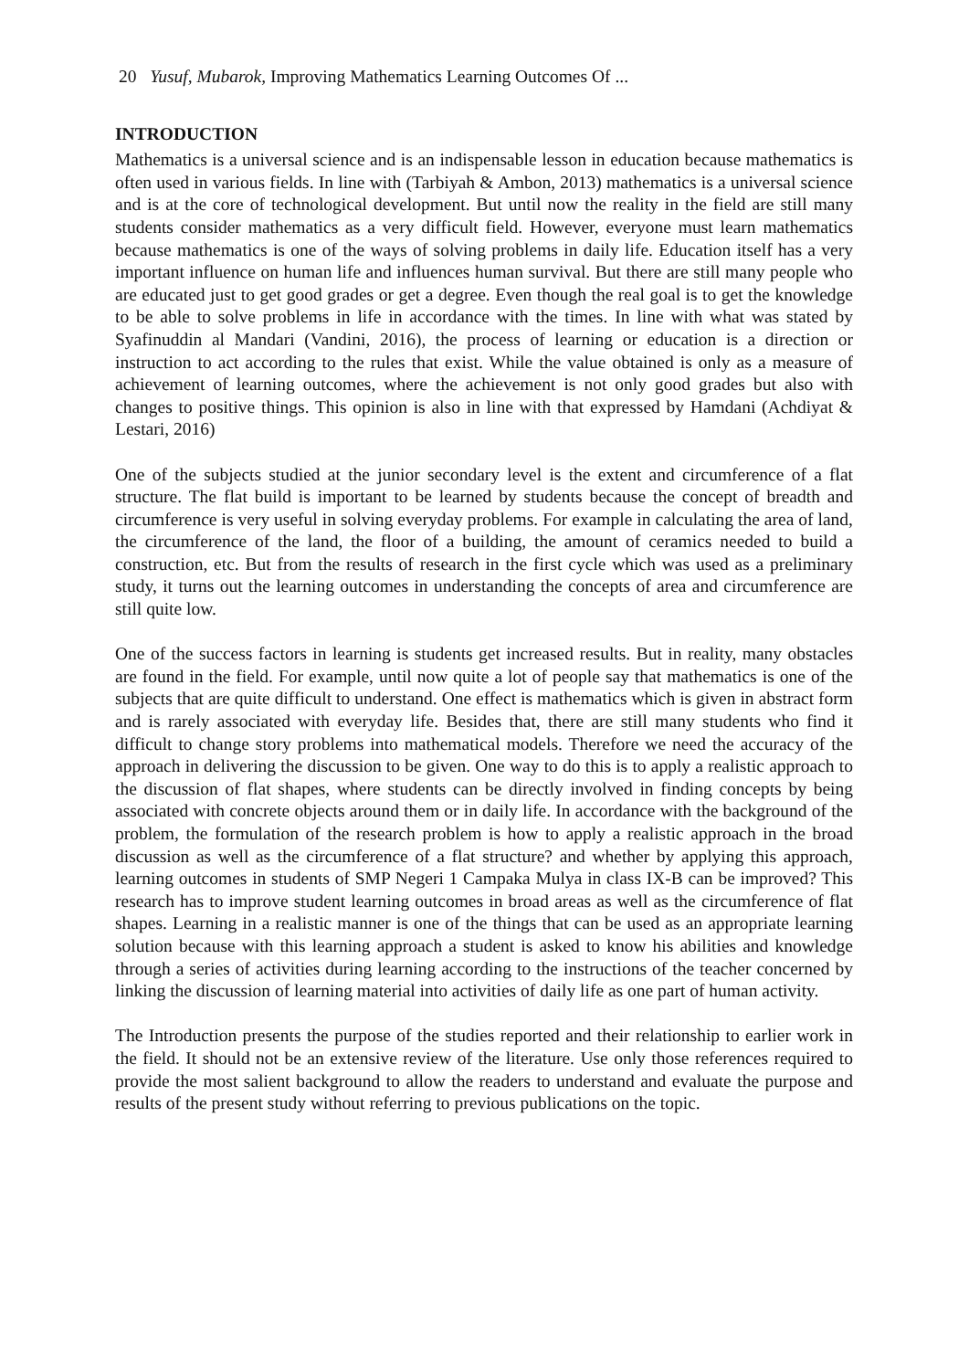20 Yusuf, Mubarok, Improving Mathematics Learning Outcomes Of ...
INTRODUCTION
Mathematics is a universal science and is an indispensable lesson in education because mathematics is often used in various fields. In line with (Tarbiyah & Ambon, 2013) mathematics is a universal science and is at the core of technological development. But until now the reality in the field are still many students consider mathematics as a very difficult field. However, everyone must learn mathematics because mathematics is one of the ways of solving problems in daily life. Education itself has a very important influence on human life and influences human survival. But there are still many people who are educated just to get good grades or get a degree. Even though the real goal is to get the knowledge to be able to solve problems in life in accordance with the times. In line with what was stated by Syafinuddin al Mandari (Vandini, 2016), the process of learning or education is a direction or instruction to act according to the rules that exist. While the value obtained is only as a measure of achievement of learning outcomes, where the achievement is not only good grades but also with changes to positive things. This opinion is also in line with that expressed by Hamdani (Achdiyat & Lestari, 2016)
One of the subjects studied at the junior secondary level is the extent and circumference of a flat structure. The flat build is important to be learned by students because the concept of breadth and circumference is very useful in solving everyday problems. For example in calculating the area of land, the circumference of the land, the floor of a building, the amount of ceramics needed to build a construction, etc. But from the results of research in the first cycle which was used as a preliminary study, it turns out the learning outcomes in understanding the concepts of area and circumference are still quite low.
One of the success factors in learning is students get increased results. But in reality, many obstacles are found in the field. For example, until now quite a lot of people say that mathematics is one of the subjects that are quite difficult to understand. One effect is mathematics which is given in abstract form and is rarely associated with everyday life. Besides that, there are still many students who find it difficult to change story problems into mathematical models. Therefore we need the accuracy of the approach in delivering the discussion to be given. One way to do this is to apply a realistic approach to the discussion of flat shapes, where students can be directly involved in finding concepts by being associated with concrete objects around them or in daily life. In accordance with the background of the problem, the formulation of the research problem is how to apply a realistic approach in the broad discussion as well as the circumference of a flat structure? and whether by applying this approach, learning outcomes in students of SMP Negeri 1 Campaka Mulya in class IX-B can be improved? This research has to improve student learning outcomes in broad areas as well as the circumference of flat shapes. Learning in a realistic manner is one of the things that can be used as an appropriate learning solution because with this learning approach a student is asked to know his abilities and knowledge through a series of activities during learning according to the instructions of the teacher concerned by linking the discussion of learning material into activities of daily life as one part of human activity.
The Introduction presents the purpose of the studies reported and their relationship to earlier work in the field. It should not be an extensive review of the literature. Use only those references required to provide the most salient background to allow the readers to understand and evaluate the purpose and results of the present study without referring to previous publications on the topic.